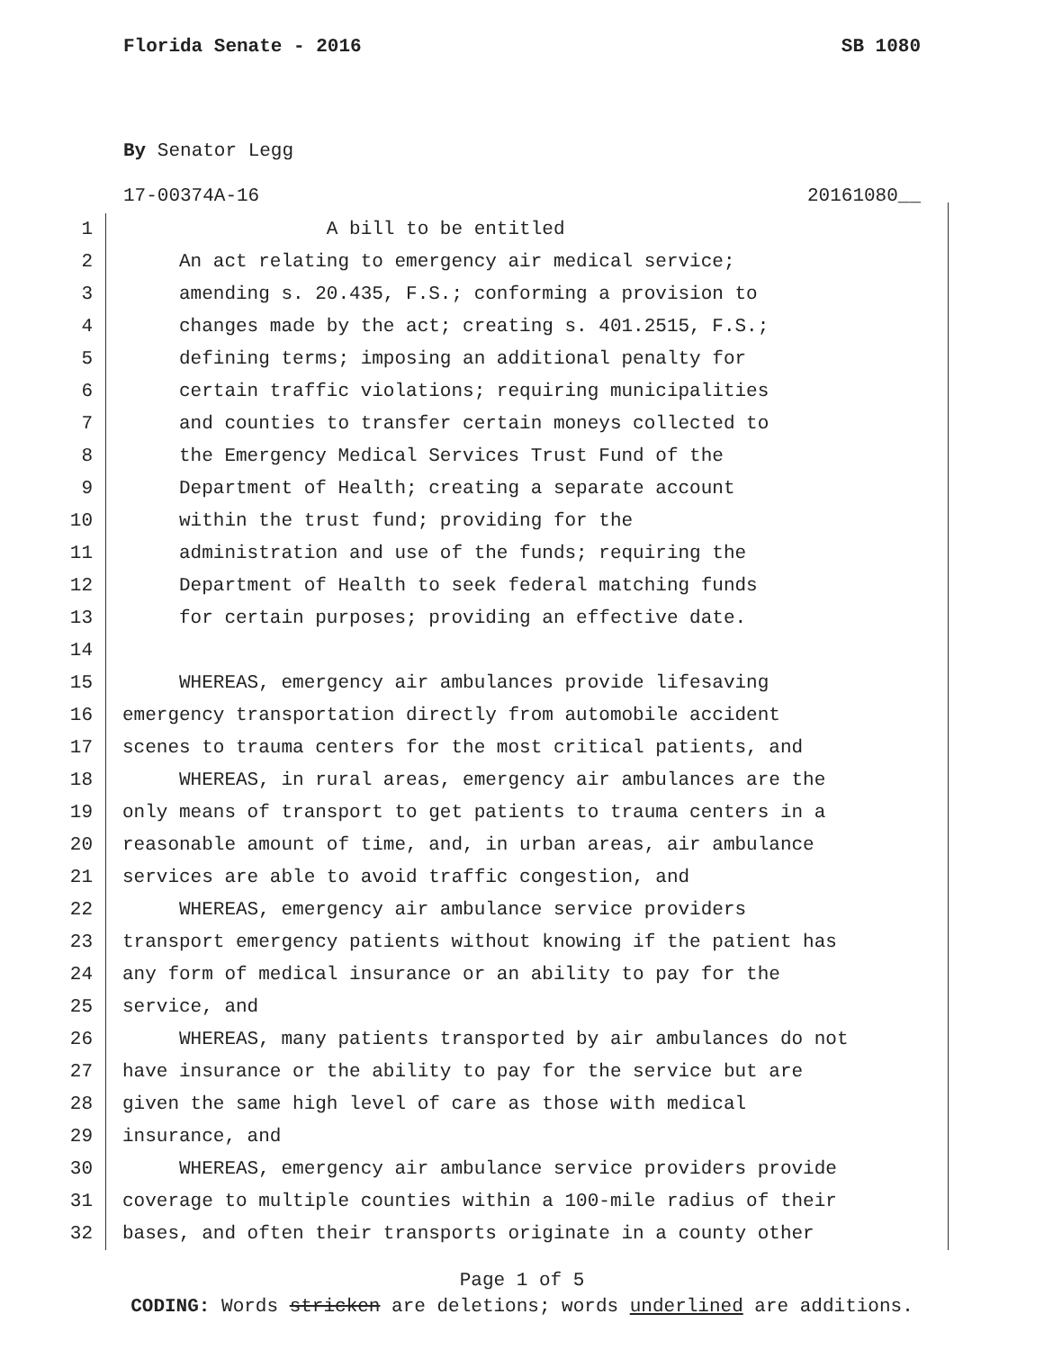Florida Senate - 2016 SB 1080
By Senator Legg
17-00374A-16 20161080__
1 A bill to be entitled
2 An act relating to emergency air medical service;
3 amending s. 20.435, F.S.; conforming a provision to
4 changes made by the act; creating s. 401.2515, F.S.;
5 defining terms; imposing an additional penalty for
6 certain traffic violations; requiring municipalities
7 and counties to transfer certain moneys collected to
8 the Emergency Medical Services Trust Fund of the
9 Department of Health; creating a separate account
10 within the trust fund; providing for the
11 administration and use of the funds; requiring the
12 Department of Health to seek federal matching funds
13 for certain purposes; providing an effective date.
14
15 WHEREAS, emergency air ambulances provide lifesaving
16 emergency transportation directly from automobile accident
17 scenes to trauma centers for the most critical patients, and
18 WHEREAS, in rural areas, emergency air ambulances are the
19 only means of transport to get patients to trauma centers in a
20 reasonable amount of time, and, in urban areas, air ambulance
21 services are able to avoid traffic congestion, and
22 WHEREAS, emergency air ambulance service providers
23 transport emergency patients without knowing if the patient has
24 any form of medical insurance or an ability to pay for the
25 service, and
26 WHEREAS, many patients transported by air ambulances do not
27 have insurance or the ability to pay for the service but are
28 given the same high level of care as those with medical
29 insurance, and
30 WHEREAS, emergency air ambulance service providers provide
31 coverage to multiple counties within a 100-mile radius of their
32 bases, and often their transports originate in a county other
Page 1 of 5
CODING: Words stricken are deletions; words underlined are additions.